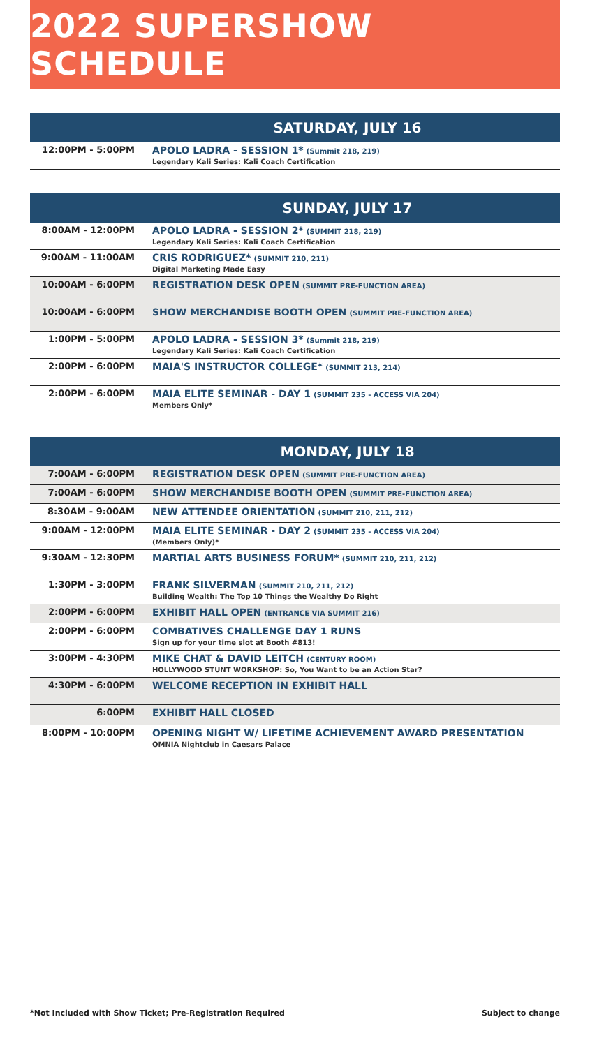2022 SUPERSHOW SCHEDULE
| SATURDAY, JULY 16 | |
| --- | --- |
| 12:00PM - 5:00PM | APOLO LADRA - SESSION 1* (Summit 218, 219) Legendary Kali Series: Kali Coach Certification |
| SUNDAY, JULY 17 | |
| --- | --- |
| 8:00AM - 12:00PM | APOLO LADRA - SESSION 2* (SUMMIT 218, 219) Legendary Kali Series: Kali Coach Certification |
| 9:00AM - 11:00AM | CRIS RODRIGUEZ* (SUMMIT 210, 211) Digital Marketing Made Easy |
| 10:00AM - 6:00PM | REGISTRATION DESK OPEN (SUMMIT PRE-FUNCTION AREA) |
| 10:00AM - 6:00PM | SHOW MERCHANDISE BOOTH OPEN (SUMMIT PRE-FUNCTION AREA) |
| 1:00PM - 5:00PM | APOLO LADRA - SESSION 3* (Summit 218, 219) Legendary Kali Series: Kali Coach Certification |
| 2:00PM - 6:00PM | MAIA'S INSTRUCTOR COLLEGE* (SUMMIT 213, 214) |
| 2:00PM - 6:00PM | MAIA ELITE SEMINAR - DAY 1 (SUMMIT 235 - ACCESS VIA 204) Members Only* |
| MONDAY, JULY 18 | |
| --- | --- |
| 7:00AM - 6:00PM | REGISTRATION DESK OPEN (SUMMIT PRE-FUNCTION AREA) |
| 7:00AM - 6:00PM | SHOW MERCHANDISE BOOTH OPEN (SUMMIT PRE-FUNCTION AREA) |
| 8:30AM - 9:00AM | NEW ATTENDEE ORIENTATION (SUMMIT 210, 211, 212) |
| 9:00AM - 12:00PM | MAIA ELITE SEMINAR - DAY 2 (SUMMIT 235 - ACCESS VIA 204) (Members Only)* |
| 9:30AM - 12:30PM | MARTIAL ARTS BUSINESS FORUM* (SUMMIT 210, 211, 212) |
| 1:30PM - 3:00PM | FRANK SILVERMAN (SUMMIT 210, 211, 212) Building Wealth: The Top 10 Things the Wealthy Do Right |
| 2:00PM - 6:00PM | EXHIBIT HALL OPEN (ENTRANCE VIA SUMMIT 216) |
| 2:00PM - 6:00PM | COMBATIVES CHALLENGE DAY 1 RUNS Sign up for your time slot at Booth #813! |
| 3:00PM - 4:30PM | MIKE CHAT & DAVID LEITCH (CENTURY ROOM) HOLLYWOOD STUNT WORKSHOP: So, You Want to be an Action Star? |
| 4:30PM - 6:00PM | WELCOME RECEPTION IN EXHIBIT HALL |
| 6:00PM | EXHIBIT HALL CLOSED |
| 8:00PM - 10:00PM | OPENING NIGHT W/ LIFETIME ACHIEVEMENT AWARD PRESENTATION OMNIA Nightclub in Caesars Palace |
*Not Included with Show Ticket; Pre-Registration Required Subject to change